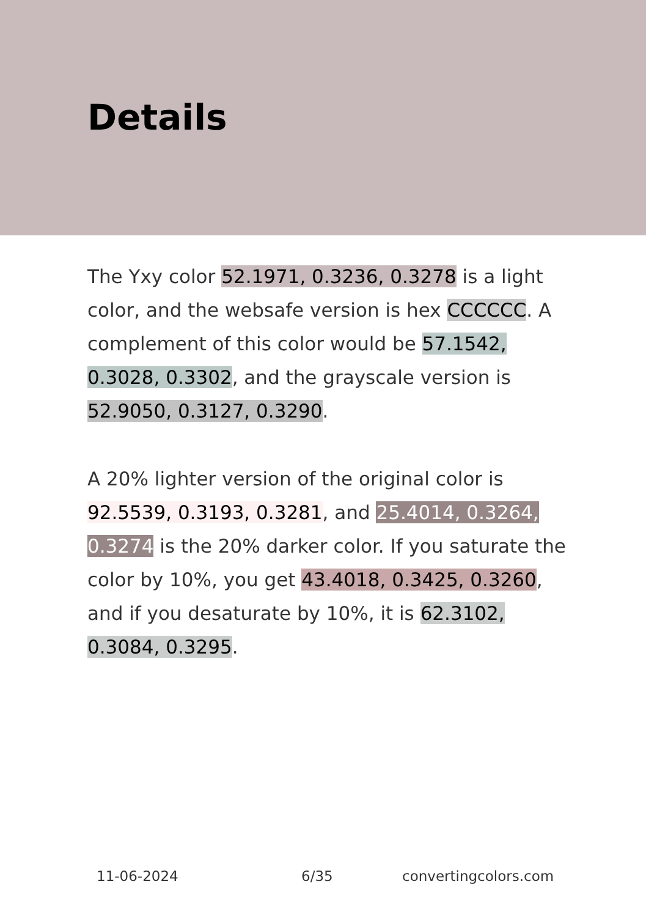Details
The Yxy color 52.1971, 0.3236, 0.3278 is a light color, and the websafe version is hex CCCCCC. A complement of this color would be 57.1542, 0.3028, 0.3302, and the grayscale version is 52.9050, 0.3127, 0.3290.
A 20% lighter version of the original color is 92.5539, 0.3193, 0.3281, and 25.4014, 0.3264, 0.3274 is the 20% darker color. If you saturate the color by 10%, you get 43.4018, 0.3425, 0.3260, and if you desaturate by 10%, it is 62.3102, 0.3084, 0.3295.
11-06-2024 6/35 convertingcolors.com